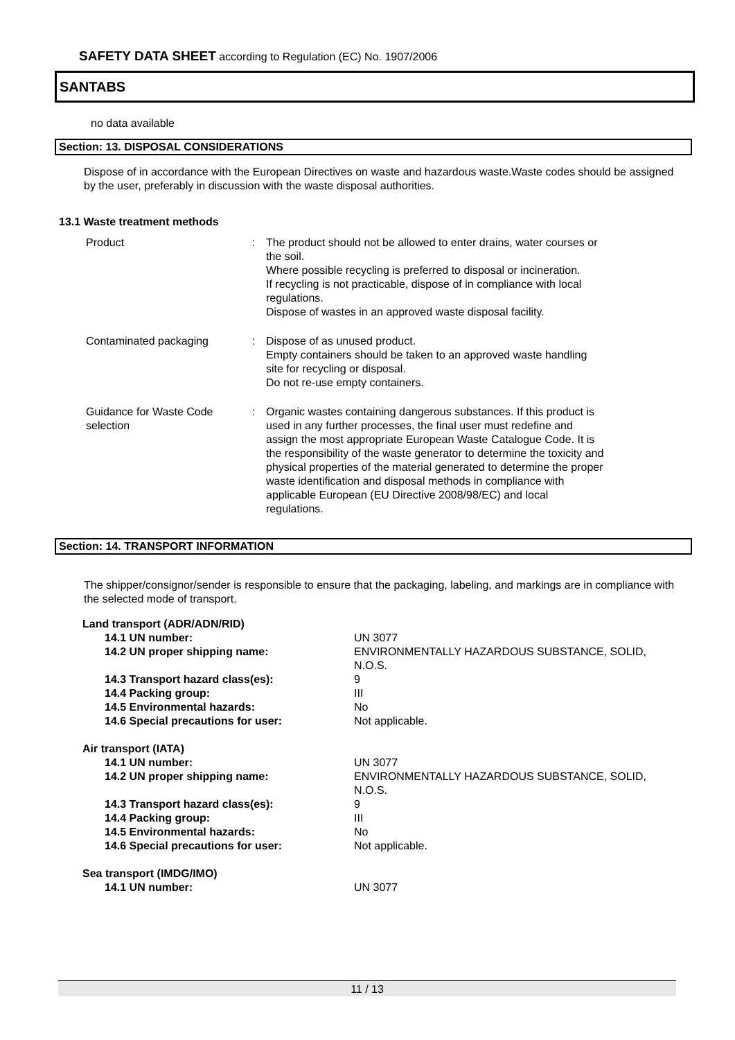SAFETY DATA SHEET according to Regulation (EC) No. 1907/2006
SANTABS
no data available
Section: 13. DISPOSAL CONSIDERATIONS
Dispose of in accordance with the European Directives on waste and hazardous waste.Waste codes should be assigned by the user, preferably in discussion with the waste disposal authorities.
13.1 Waste treatment methods
| Product | : | The product should not be allowed to enter drains, water courses or the soil. Where possible recycling is preferred to disposal or incineration. If recycling is not practicable, dispose of in compliance with local regulations. Dispose of wastes in an approved waste disposal facility. |
| Contaminated packaging | : | Dispose of as unused product. Empty containers should be taken to an approved waste handling site for recycling or disposal. Do not re-use empty containers. |
| Guidance for Waste Code selection | : | Organic wastes containing dangerous substances. If this product is used in any further processes, the final user must redefine and assign the most appropriate European Waste Catalogue Code. It is the responsibility of the waste generator to determine the toxicity and physical properties of the material generated to determine the proper waste identification and disposal methods in compliance with applicable European (EU Directive 2008/98/EC) and local regulations. |
Section: 14. TRANSPORT INFORMATION
The shipper/consignor/sender is responsible to ensure that the packaging, labeling, and markings are in compliance with the selected mode of transport.
| Land transport (ADR/ADN/RID) | |
| 14.1 UN number: | UN 3077 |
| 14.2 UN proper shipping name: | ENVIRONMENTALLY HAZARDOUS SUBSTANCE, SOLID, N.O.S. |
| 14.3 Transport hazard class(es): | 9 |
| 14.4 Packing group: | III |
| 14.5 Environmental hazards: | No |
| 14.6 Special precautions for user: | Not applicable. |
| Air transport (IATA) | |
| 14.1 UN number: | UN 3077 |
| 14.2 UN proper shipping name: | ENVIRONMENTALLY HAZARDOUS SUBSTANCE, SOLID, N.O.S. |
| 14.3 Transport hazard class(es): | 9 |
| 14.4 Packing group: | III |
| 14.5 Environmental hazards: | No |
| 14.6 Special precautions for user: | Not applicable. |
| Sea transport (IMDG/IMO) | |
| 14.1 UN number: | UN 3077 |
11 / 13